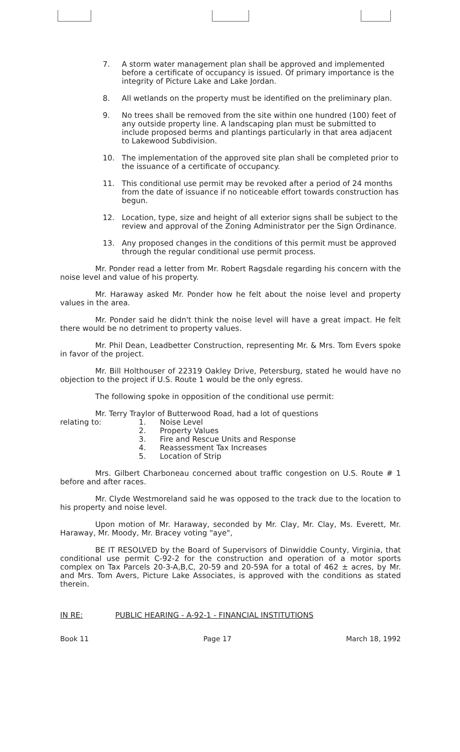7. A storm water management plan shall be approved and implemented before a certificate of occupancy is issued. Of primary importance is the integrity of Picture Lake and Lake Jordan.
8. All wetlands on the property must be identified on the preliminary plan.
9. No trees shall be removed from the site within one hundred (100) feet of any outside property line. A landscaping plan must be submitted to include proposed berms and plantings particularly in that area adjacent to Lakewood Subdivision.
10. The implementation of the approved site plan shall be completed prior to the issuance of a certificate of occupancy.
11. This conditional use permit may be revoked after a period of 24 months from the date of issuance if no noticeable effort towards construction has begun.
12. Location, type, size and height of all exterior signs shall be subject to the review and approval of the Zoning Administrator per the Sign Ordinance.
13. Any proposed changes in the conditions of this permit must be approved through the regular conditional use permit process.
Mr. Ponder read a letter from Mr. Robert Ragsdale regarding his concern with the noise level and value of his property.
Mr. Haraway asked Mr. Ponder how he felt about the noise level and property values in the area.
Mr. Ponder said he didn't think the noise level will have a great impact. He felt there would be no detriment to property values.
Mr. Phil Dean, Leadbetter Construction, representing Mr. & Mrs. Tom Evers spoke in favor of the project.
Mr. Bill Holthouser of 22319 Oakley Drive, Petersburg, stated he would have no objection to the project if U.S. Route 1 would be the only egress.
The following spoke in opposition of the conditional use permit:
Mr. Terry Traylor of Butterwood Road, had a lot of questions
relating to: 1. Noise Level
2. Property Values
3. Fire and Rescue Units and Response
4. Reassessment Tax Increases
5. Location of Strip
Mrs. Gilbert Charboneau concerned about traffic congestion on U.S. Route # 1 before and after races.
Mr. Clyde Westmoreland said he was opposed to the track due to the location to his property and noise level.
Upon motion of Mr. Haraway, seconded by Mr. Clay, Mr. Clay, Ms. Everett, Mr. Haraway, Mr. Moody, Mr. Bracey voting "aye",
BE IT RESOLVED by the Board of Supervisors of Dinwiddie County, Virginia, that conditional use permit C-92-2 for the construction and operation of a motor sports complex on Tax Parcels 20-3-A,B,C, 20-59 and 20-59A for a total of 462 ± acres, by Mr. and Mrs. Tom Avers, Picture Lake Associates, is approved with the conditions as stated therein.
IN RE: PUBLIC HEARING - A-92-1 - FINANCIAL INSTITUTIONS
Book 11 Page 17 March 18, 1992